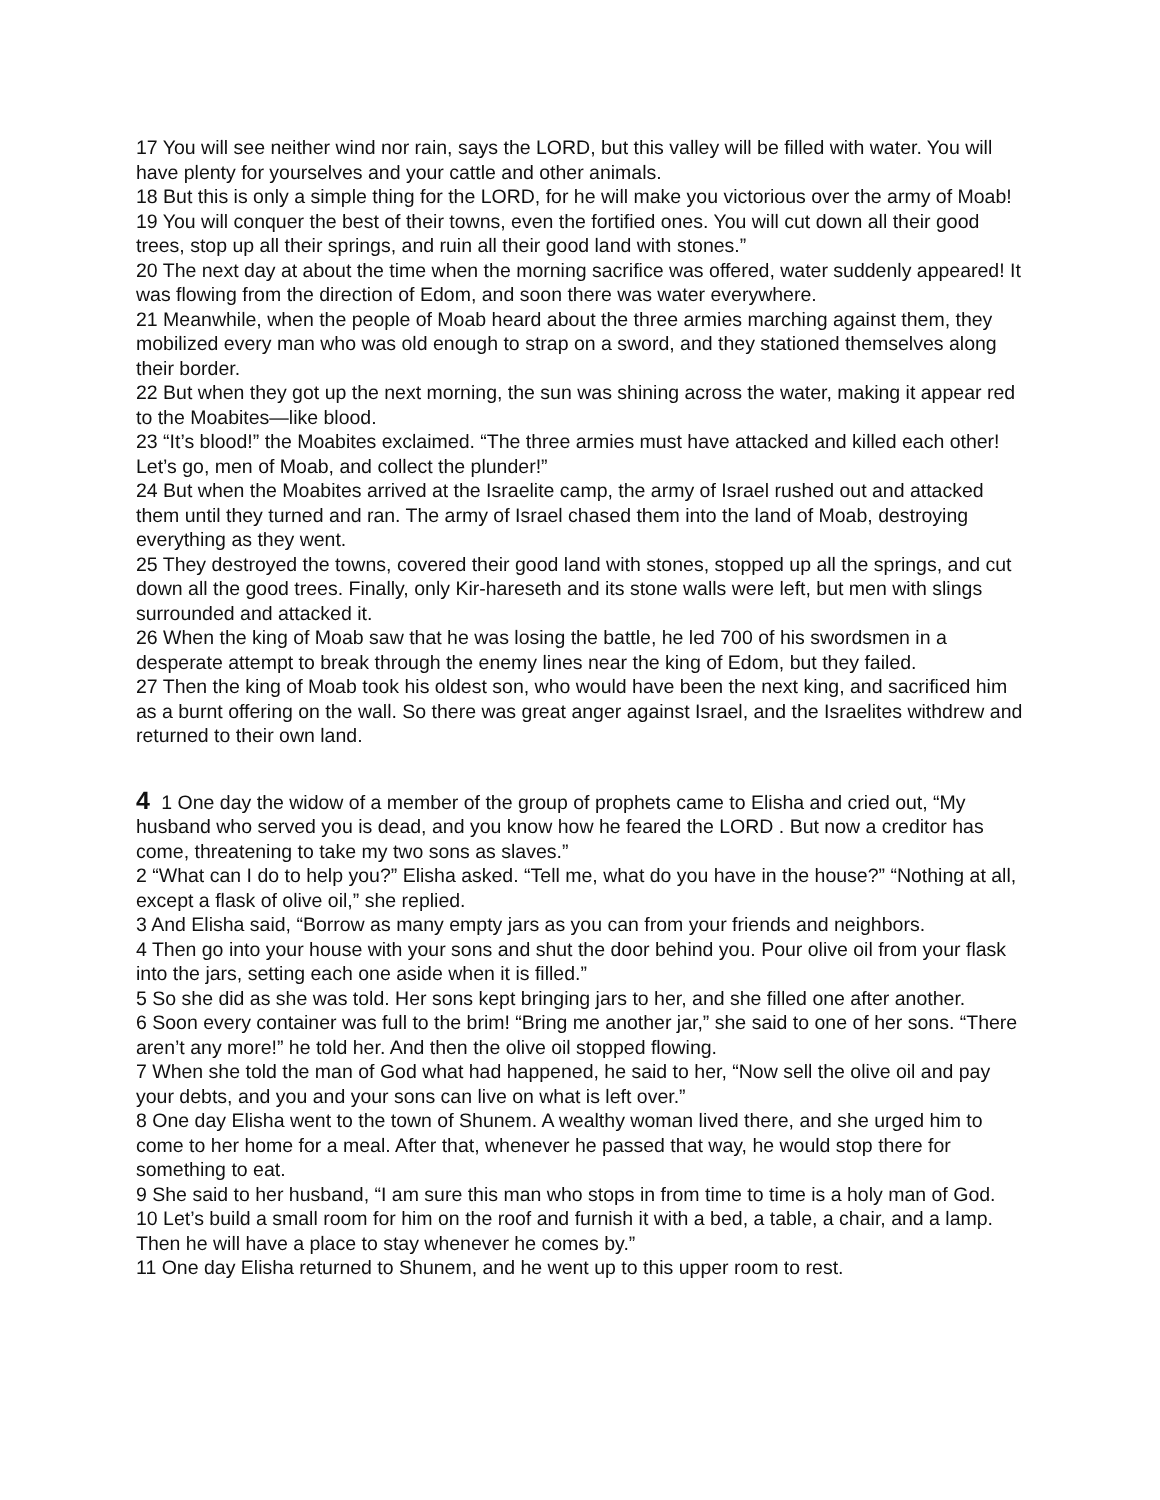17 You will see neither wind nor rain, says the LORD, but this valley will be filled with water. You will have plenty for yourselves and your cattle and other animals.
18 But this is only a simple thing for the LORD, for he will make you victorious over the army of Moab!
19 You will conquer the best of their towns, even the fortified ones. You will cut down all their good trees, stop up all their springs, and ruin all their good land with stones.”
20 The next day at about the time when the morning sacrifice was offered, water suddenly appeared! It was flowing from the direction of Edom, and soon there was water everywhere.
21 Meanwhile, when the people of Moab heard about the three armies marching against them, they mobilized every man who was old enough to strap on a sword, and they stationed themselves along their border.
22 But when they got up the next morning, the sun was shining across the water, making it appear red to the Moabites—like blood.
23 “It’s blood!” the Moabites exclaimed. “The three armies must have attacked and killed each other! Let’s go, men of Moab, and collect the plunder!”
24 But when the Moabites arrived at the Israelite camp, the army of Israel rushed out and attacked them until they turned and ran. The army of Israel chased them into the land of Moab, destroying everything as they went.
25 They destroyed the towns, covered their good land with stones, stopped up all the springs, and cut down all the good trees. Finally, only Kir-hareseth and its stone walls were left, but men with slings surrounded and attacked it.
26 When the king of Moab saw that he was losing the battle, he led 700 of his swordsmen in a desperate attempt to break through the enemy lines near the king of Edom, but they failed.
27 Then the king of Moab took his oldest son, who would have been the next king, and sacrificed him as a burnt offering on the wall. So there was great anger against Israel, and the Israelites withdrew and returned to their own land.
4 1 One day the widow of a member of the group of prophets came to Elisha and cried out, “My husband who served you is dead, and you know how he feared the LORD . But now a creditor has come, threatening to take my two sons as slaves.”
2 “What can I do to help you?” Elisha asked. “Tell me, what do you have in the house?” “Nothing at all, except a flask of olive oil,” she replied.
3 And Elisha said, “Borrow as many empty jars as you can from your friends and neighbors.
4 Then go into your house with your sons and shut the door behind you. Pour olive oil from your flask into the jars, setting each one aside when it is filled.”
5 So she did as she was told. Her sons kept bringing jars to her, and she filled one after another.
6 Soon every container was full to the brim! “Bring me another jar,” she said to one of her sons. “There aren’t any more!” he told her. And then the olive oil stopped flowing.
7 When she told the man of God what had happened, he said to her, “Now sell the olive oil and pay your debts, and you and your sons can live on what is left over.”
8 One day Elisha went to the town of Shunem. A wealthy woman lived there, and she urged him to come to her home for a meal. After that, whenever he passed that way, he would stop there for something to eat.
9 She said to her husband, “I am sure this man who stops in from time to time is a holy man of God.
10 Let’s build a small room for him on the roof and furnish it with a bed, a table, a chair, and a lamp. Then he will have a place to stay whenever he comes by.”
11 One day Elisha returned to Shunem, and he went up to this upper room to rest.